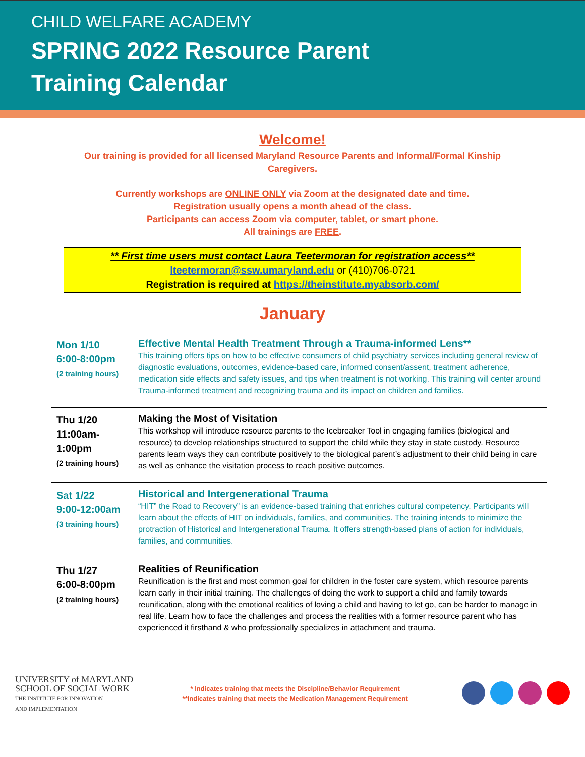CHILD WELFARE ACADEMY
SPRING 2022 Resource Parent
Training Calendar
Welcome!
Our training is provided for all licensed Maryland Resource Parents and Informal/Formal Kinship
Caregivers.
Currently workshops are ONLINE ONLY via Zoom at the designated date and time.
Registration usually opens a month ahead of the class.
Participants can access Zoom via computer, tablet, or smart phone.
All trainings are FREE.
** First time users must contact Laura Teetermoran for registration access**
lteetermoran@ssw.umaryland.edu or (410)706-0721
Registration is required at https://theinstitute.myabsorb.com/
January
| Mon 1/10 6:00-8:00pm (2 training hours) | Effective Mental Health Treatment Through a Trauma-informed Lens** This training offers tips on how to be effective consumers of child psychiatry services including general review of diagnostic evaluations, outcomes, evidence-based care, informed consent/assent, treatment adherence, medication side effects and safety issues, and tips when treatment is not working. This training will center around Trauma-informed treatment and recognizing trauma and its impact on children and families. |
| Thu 1/20 11:00am- 1:00pm (2 training hours) | Making the Most of Visitation This workshop will introduce resource parents to the Icebreaker Tool in engaging families (biological and resource) to develop relationships structured to support the child while they stay in state custody. Resource parents learn ways they can contribute positively to the biological parent’s adjustment to their child being in care as well as enhance the visitation process to reach positive outcomes. |
| Sat 1/22 9:00-12:00am (3 training hours) | Historical and Intergenerational Trauma “HIT” the Road to Recovery” is an evidence-based training that enriches cultural competency. Participants will learn about the effects of HIT on individuals, families, and communities. The training intends to minimize the protraction of Historical and Intergenerational Trauma. It offers strength-based plans of action for individuals, families, and communities. |
| Thu 1/27 6:00-8:00pm (2 training hours) | Realities of Reunification Reunification is the first and most common goal for children in the foster care system, which resource parents learn early in their initial training. The challenges of doing the work to support a child and family towards reunification, along with the emotional realities of loving a child and having to let go, can be harder to manage in real life. Learn how to face the challenges and process the realities with a former resource parent who has experienced it firsthand & who professionally specializes in attachment and trauma. |
UNIVERSITY of MARYLAND
SCHOOL OF SOCIAL WORK
THE INSTITUTE FOR INNOVATION
AND IMPLEMENTATION
* Indicates training that meets the Discipline/Behavior Requirement
**Indicates training that meets the Medication Management Requirement